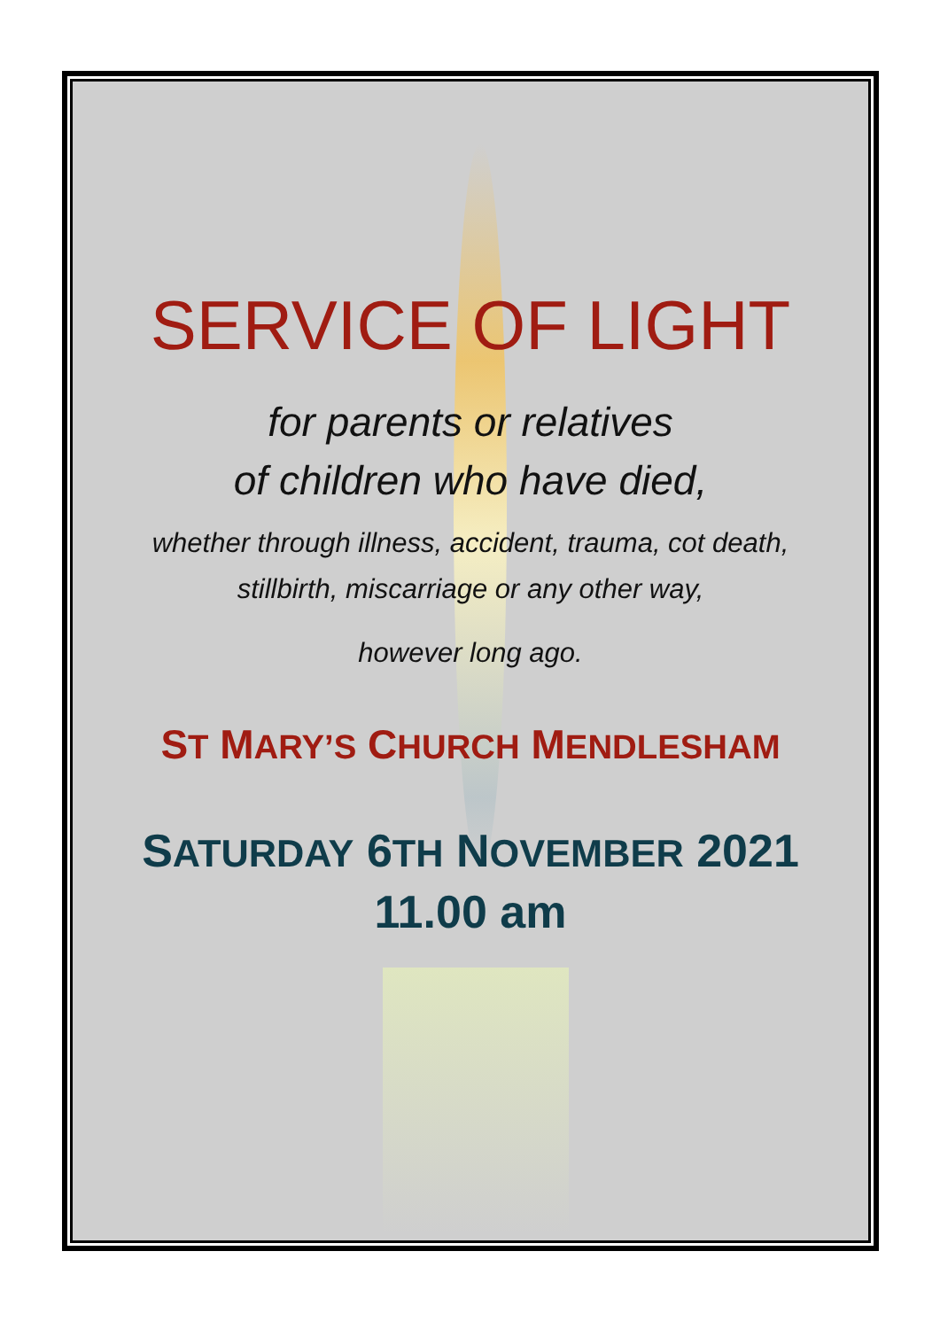SERVICE OF LIGHT
for parents or relatives
of children who have died,
whether through illness, accident, trauma, cot death,
stillbirth, miscarriage or any other way,
however long ago.
ST MARY’S CHURCH MENDLESHAM
SATURDAY 6TH NOVEMBER 2021
11.00 am